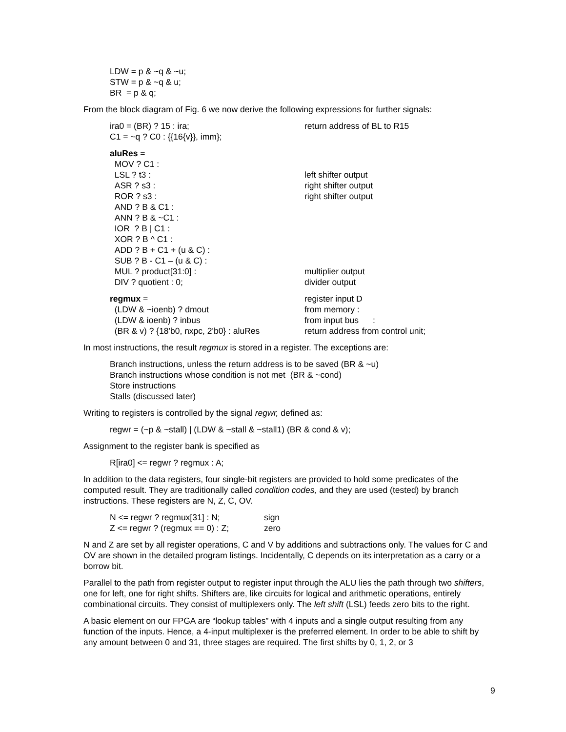LDW = p & ~q & ~u;
STW = p & ~q & u;
BR = p & q;
From the block diagram of Fig. 6 we now derive the following expressions for further signals:
ira0 = (BR) ? 15 : ira; return address of BL to R15
C1 = ~q ? C0 : {{16{v}}, imm};
aluRes =
MOV ? C1 :
LSL ? t3 : left shifter output
ASR ? s3 : right shifter output
ROR ? s3 : right shifter output
AND ? B & C1 :
ANN ? B & ~C1 :
IOR ? B | C1 :
XOR ? B ^ C1 :
ADD ? B + C1 + (u & C) :
SUB ? B - C1 – (u & C) :
MUL ? product[31:0] : multiplier output
DIV ? quotient : 0; divider output
regmux = register input D
(LDW & ~ioenb) ? dmout from memory :
(LDW & ioenb) ? inbus from input bus :
(BR & v) ? {18'b0, nxpc, 2'b0} : aluRes
return address from control unit;
In most instructions, the result regmux is stored in a register. The exceptions are:
Branch instructions, unless the return address is to be saved (BR & ~u)
Branch instructions whose condition is not met (BR & ~cond)
Store instructions
Stalls (discussed later)
Writing to registers is controlled by the signal regwr, defined as:
regwr = (~p & ~stall) | (LDW & ~stall & ~stall1) (BR & cond & v);
Assignment to the register bank is specified as
R[ira0] <= regwr ? regmux : A;
In addition to the data registers, four single-bit registers are provided to hold some predicates of the computed result. They are traditionally called condition codes, and they are used (tested) by branch instructions. These registers are N, Z, C, OV.
N <= regwr ? regmux[31] : N; sign
Z <= regwr ? (regmux == 0) : Z;
zero
N and Z are set by all register operations, C and V by additions and subtractions only. The values for C and OV are shown in the detailed program listings. Incidentally, C depends on its interpretation as a carry or a borrow bit.
Parallel to the path from register output to register input through the ALU lies the path through two shifters, one for left, one for right shifts. Shifters are, like circuits for logical and arithmetic operations, entirely combinational circuits. They consist of multiplexers only. The left shift (LSL) feeds zero bits to the right.
A basic element on our FPGA are “lookup tables” with 4 inputs and a single output resulting from any function of the inputs. Hence, a 4-input multiplexer is the preferred element. In order to be able to shift by any amount between 0 and 31, three stages are required. The first shifts by 0, 1, 2, or 3
9